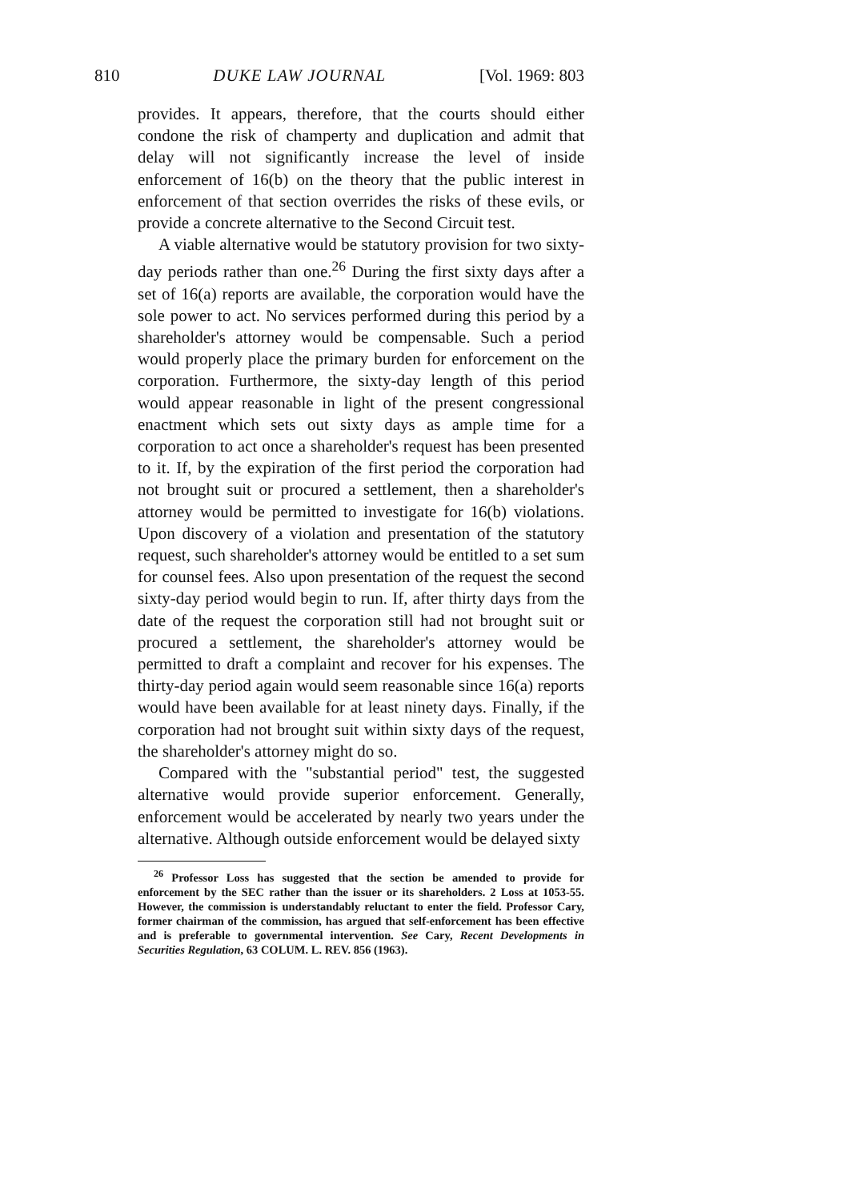810 DUKE LAW JOURNAL [Vol. 1969: 803
provides. It appears, therefore, that the courts should either condone the risk of champerty and duplication and admit that delay will not significantly increase the level of inside enforcement of 16(b) on the theory that the public interest in enforcement of that section overrides the risks of these evils, or provide a concrete alternative to the Second Circuit test.
A viable alternative would be statutory provision for two sixty-day periods rather than one.<sup>26</sup> During the first sixty days after a set of 16(a) reports are available, the corporation would have the sole power to act. No services performed during this period by a shareholder's attorney would be compensable. Such a period would properly place the primary burden for enforcement on the corporation. Furthermore, the sixty-day length of this period would appear reasonable in light of the present congressional enactment which sets out sixty days as ample time for a corporation to act once a shareholder's request has been presented to it. If, by the expiration of the first period the corporation had not brought suit or procured a settlement, then a shareholder's attorney would be permitted to investigate for 16(b) violations. Upon discovery of a violation and presentation of the statutory request, such shareholder's attorney would be entitled to a set sum for counsel fees. Also upon presentation of the request the second sixty-day period would begin to run. If, after thirty days from the date of the request the corporation still had not brought suit or procured a settlement, the shareholder's attorney would be permitted to draft a complaint and recover for his expenses. The thirty-day period again would seem reasonable since 16(a) reports would have been available for at least ninety days. Finally, if the corporation had not brought suit within sixty days of the request, the shareholder's attorney might do so.
Compared with the "substantial period" test, the suggested alternative would provide superior enforcement. Generally, enforcement would be accelerated by nearly two years under the alternative. Although outside enforcement would be delayed sixty
<sup>26</sup> Professor Loss has suggested that the section be amended to provide for enforcement by the SEC rather than the issuer or its shareholders. 2 Loss at 1053-55. However, the commission is understandably reluctant to enter the field. Professor Cary, former chairman of the commission, has argued that self-enforcement has been effective and is preferable to governmental intervention. See Cary, Recent Developments in Securities Regulation, 63 COLUM. L. REV. 856 (1963).